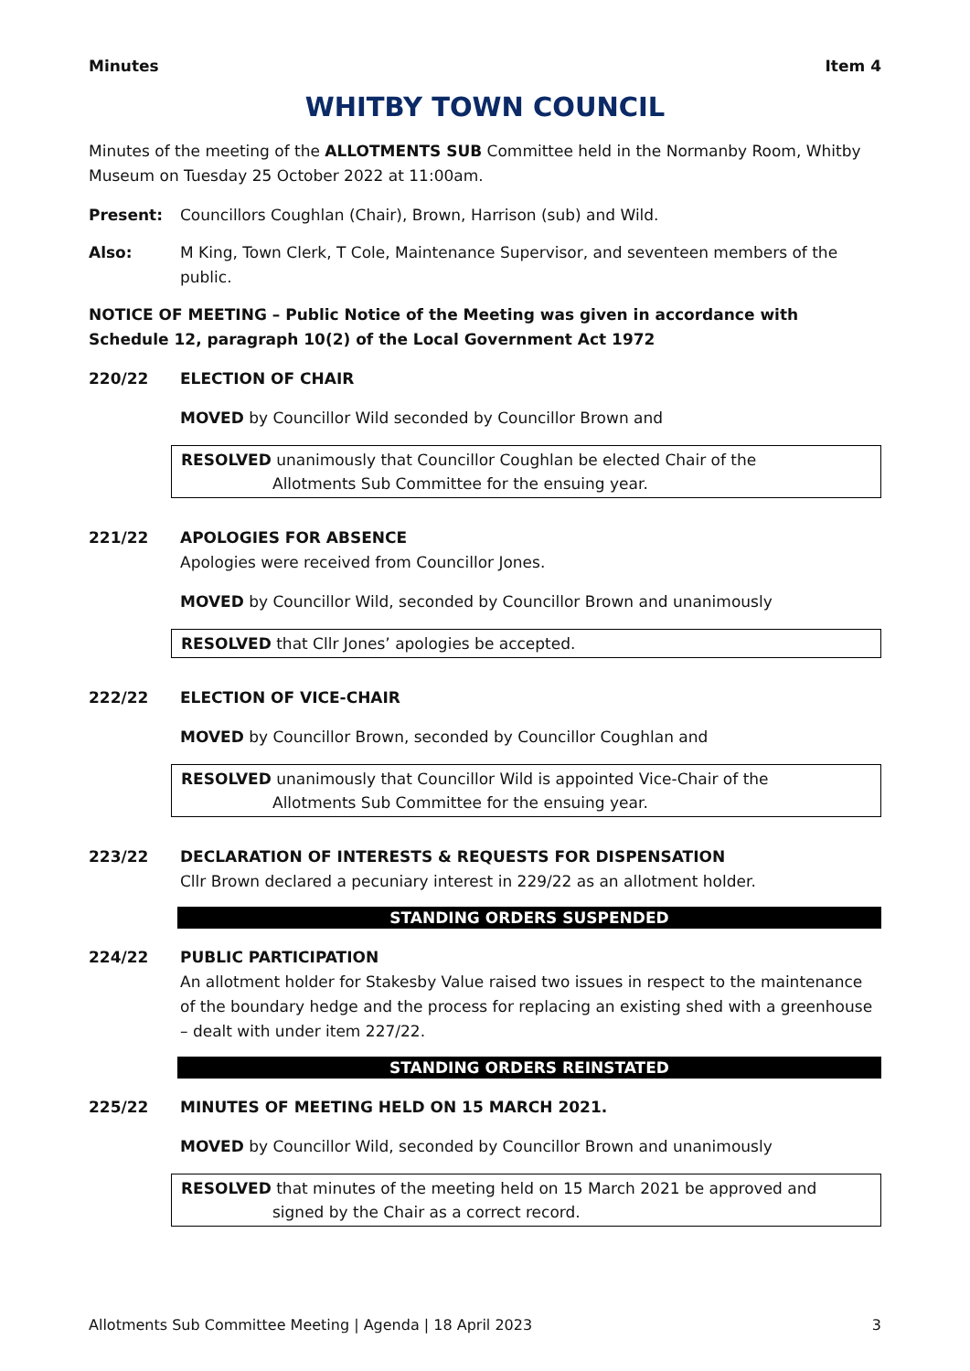Minutes Item 4
WHITBY TOWN COUNCIL
Minutes of the meeting of the ALLOTMENTS SUB Committee held in the Normanby Room, Whitby Museum on Tuesday 25 October 2022 at 11:00am.
Present: Councillors Coughlan (Chair), Brown, Harrison (sub) and Wild.
Also: M King, Town Clerk, T Cole, Maintenance Supervisor, and seventeen members of the public.
NOTICE OF MEETING – Public Notice of the Meeting was given in accordance with Schedule 12, paragraph 10(2) of the Local Government Act 1972
220/22
ELECTION OF CHAIR
MOVED by Councillor Wild seconded by Councillor Brown and
RESOLVED unanimously that Councillor Coughlan be elected Chair of the
Allotments Sub Committee for the ensuing year.
221/22 APOLOGIES FOR ABSENCE
Apologies were received from Councillor Jones.
MOVED by Councillor Wild, seconded by Councillor Brown and unanimously
RESOLVED that Cllr Jones’ apologies be accepted.
222/22
ELECTION OF VICE-CHAIR
MOVED by Councillor Brown, seconded by Councillor Coughlan and
RESOLVED unanimously that Councillor Wild is appointed Vice-Chair of the
Allotments Sub Committee for the ensuing year.
223/22 DECLARATION OF INTERESTS & REQUESTS FOR DISPENSATION
Cllr Brown declared a pecuniary interest in 229/22 as an allotment holder.
STANDING ORDERS SUSPENDED
224/22 PUBLIC PARTICIPATION
An allotment holder for Stakesby Value raised two issues in respect to the maintenance of the boundary hedge and the process for replacing an existing shed with a greenhouse – dealt with under item 227/22.
STANDING ORDERS REINSTATED
225/22
MINUTES OF MEETING HELD ON 15 MARCH 2021.
MOVED by Councillor Wild, seconded by Councillor Brown and unanimously
RESOLVED that minutes of the meeting held on 15 March 2021 be approved and
signed by the Chair as a correct record.
Allotments Sub Committee Meeting | Agenda | 18 April 2023 3